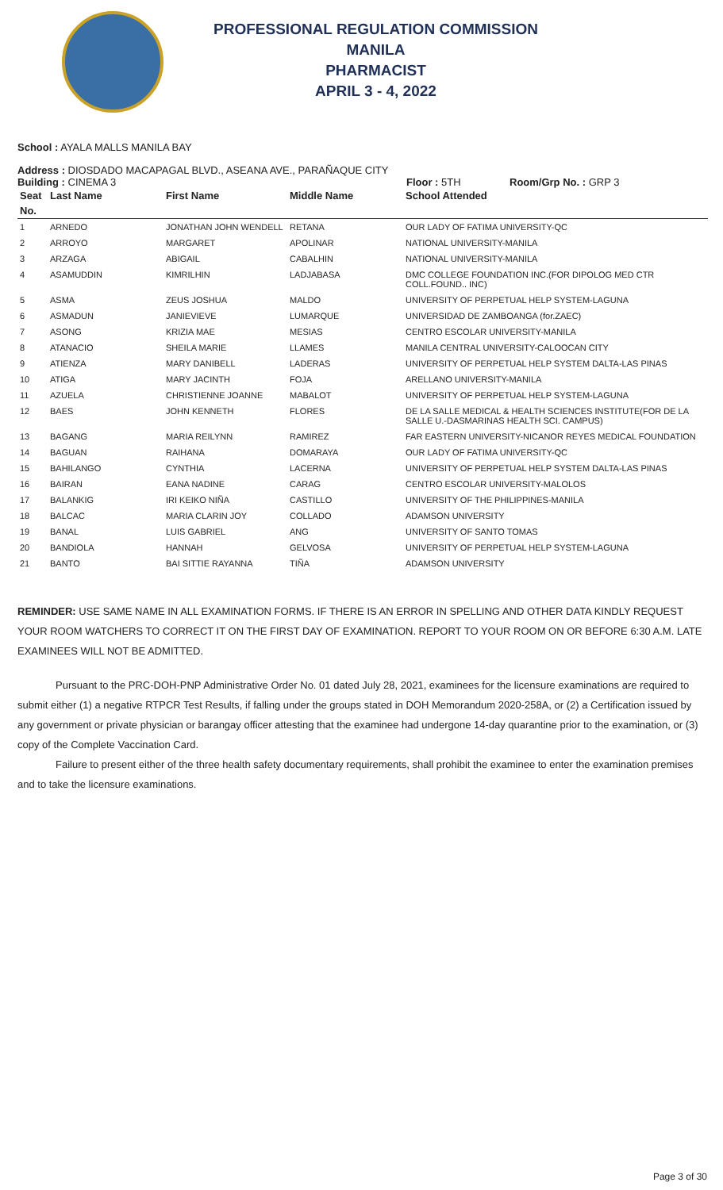PROFESSIONAL REGULATION COMMISSION
MANILA
PHARMACIST
APRIL 3 - 4, 2022
School : AYALA MALLS MANILA BAY
Address : DIOSDADO MACAPAGAL BLVD., ASEANA AVE., PARAÑAQUE CITY
Building : CINEMA 3 Floor : 5TH Room/Grp No. : GRP 3
| Seat | Last Name | First Name | Middle Name | School Attended |
| --- | --- | --- | --- | --- |
| No. | | | | |
| 1 | ARNEDO | JONATHAN JOHN WENDELL | RETANA | OUR LADY OF FATIMA UNIVERSITY-QC |
| 2 | ARROYO | MARGARET | APOLINAR | NATIONAL UNIVERSITY-MANILA |
| 3 | ARZAGA | ABIGAIL | CABALHIN | NATIONAL UNIVERSITY-MANILA |
| 4 | ASAMUDDIN | KIMRILHIN | LADJABASA | DMC COLLEGE FOUNDATION INC.(FOR DIPOLOG MED CTR COLL.FOUND.. INC) |
| 5 | ASMA | ZEUS JOSHUA | MALDO | UNIVERSITY OF PERPETUAL HELP SYSTEM-LAGUNA |
| 6 | ASMADUN | JANIEVIEVE | LUMARQUE | UNIVERSIDAD DE ZAMBOANGA (for.ZAEC) |
| 7 | ASONG | KRIZIA MAE | MESIAS | CENTRO ESCOLAR UNIVERSITY-MANILA |
| 8 | ATANACIO | SHEILA MARIE | LLAMES | MANILA CENTRAL UNIVERSITY-CALOOCAN CITY |
| 9 | ATIENZA | MARY DANIBELL | LADERAS | UNIVERSITY OF PERPETUAL HELP SYSTEM DALTA-LAS PINAS |
| 10 | ATIGA | MARY JACINTH | FOJA | ARELLANO UNIVERSITY-MANILA |
| 11 | AZUELA | CHRISTIENNE JOANNE | MABALOT | UNIVERSITY OF PERPETUAL HELP SYSTEM-LAGUNA |
| 12 | BAES | JOHN KENNETH | FLORES | DE LA SALLE MEDICAL & HEALTH SCIENCES INSTITUTE(FOR DE LA SALLE U.-DASMARINAS HEALTH SCI. CAMPUS) |
| 13 | BAGANG | MARIA REILYNN | RAMIREZ | FAR EASTERN UNIVERSITY-NICANOR REYES MEDICAL FOUNDATION |
| 14 | BAGUAN | RAIHANA | DOMARAYA | OUR LADY OF FATIMA UNIVERSITY-QC |
| 15 | BAHILANGO | CYNTHIA | LACERNA | UNIVERSITY OF PERPETUAL HELP SYSTEM DALTA-LAS PINAS |
| 16 | BAIRAN | EANA NADINE | CARAG | CENTRO ESCOLAR UNIVERSITY-MALOLOS |
| 17 | BALANKIG | IRI KEIKO NIÑA | CASTILLO | UNIVERSITY OF THE PHILIPPINES-MANILA |
| 18 | BALCAC | MARIA CLARIN JOY | COLLADO | ADAMSON UNIVERSITY |
| 19 | BANAL | LUIS GABRIEL | ANG | UNIVERSITY OF SANTO TOMAS |
| 20 | BANDIOLA | HANNAH | GELVOSA | UNIVERSITY OF PERPETUAL HELP SYSTEM-LAGUNA |
| 21 | BANTO | BAI SITTIE RAYANNA | TIÑA | ADAMSON UNIVERSITY |
REMINDER: USE SAME NAME IN ALL EXAMINATION FORMS. IF THERE IS AN ERROR IN SPELLING AND OTHER DATA KINDLY REQUEST YOUR ROOM WATCHERS TO CORRECT IT ON THE FIRST DAY OF EXAMINATION. REPORT TO YOUR ROOM ON OR BEFORE 6:30 A.M. LATE EXAMINEES WILL NOT BE ADMITTED.
Pursuant to the PRC-DOH-PNP Administrative Order No. 01 dated July 28, 2021, examinees for the licensure examinations are required to submit either (1) a negative RTPCR Test Results, if falling under the groups stated in DOH Memorandum 2020-258A, or (2) a Certification issued by any government or private physician or barangay officer attesting that the examinee had undergone 14-day quarantine prior to the examination, or (3) copy of the Complete Vaccination Card.
Failure to present either of the three health safety documentary requirements, shall prohibit the examinee to enter the examination premises and to take the licensure examinations.
Page 3 of 30